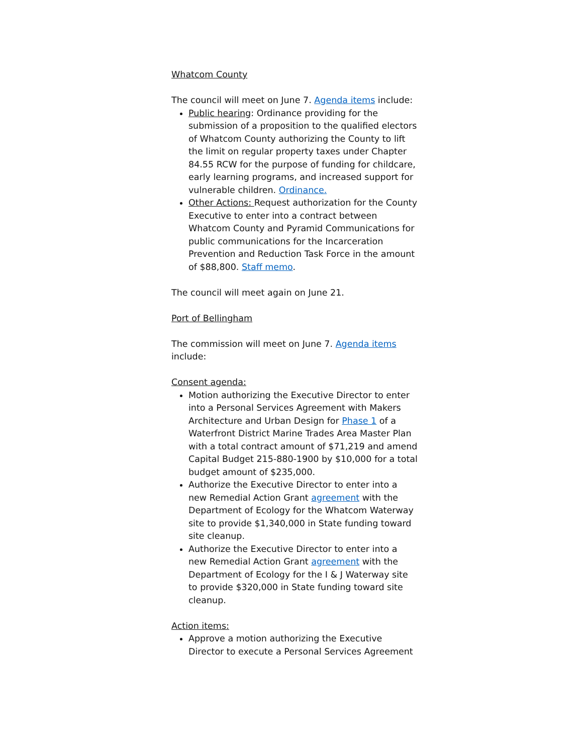Whatcom County
The council will meet on June 7. Agenda items include:
Public hearing: Ordinance providing for the submission of a proposition to the qualified electors of Whatcom County authorizing the County to lift the limit on regular property taxes under Chapter 84.55 RCW for the purpose of funding for childcare, early learning programs, and increased support for vulnerable children. Ordinance.
Other Actions: Request authorization for the County Executive to enter into a contract between Whatcom County and Pyramid Communications for public communications for the Incarceration Prevention and Reduction Task Force in the amount of $88,800. Staff memo.
The council will meet again on June 21.
Port of Bellingham
The commission will meet on June 7. Agenda items include:
Consent agenda:
Motion authorizing the Executive Director to enter into a Personal Services Agreement with Makers Architecture and Urban Design for Phase 1 of a Waterfront District Marine Trades Area Master Plan with a total contract amount of $71,219 and amend Capital Budget 215-880-1900 by $10,000 for a total budget amount of $235,000.
Authorize the Executive Director to enter into a new Remedial Action Grant agreement with the Department of Ecology for the Whatcom Waterway site to provide $1,340,000 in State funding toward site cleanup.
Authorize the Executive Director to enter into a new Remedial Action Grant agreement with the Department of Ecology for the I & J Waterway site to provide $320,000 in State funding toward site cleanup.
Action items:
Approve a motion authorizing the Executive Director to execute a Personal Services Agreement